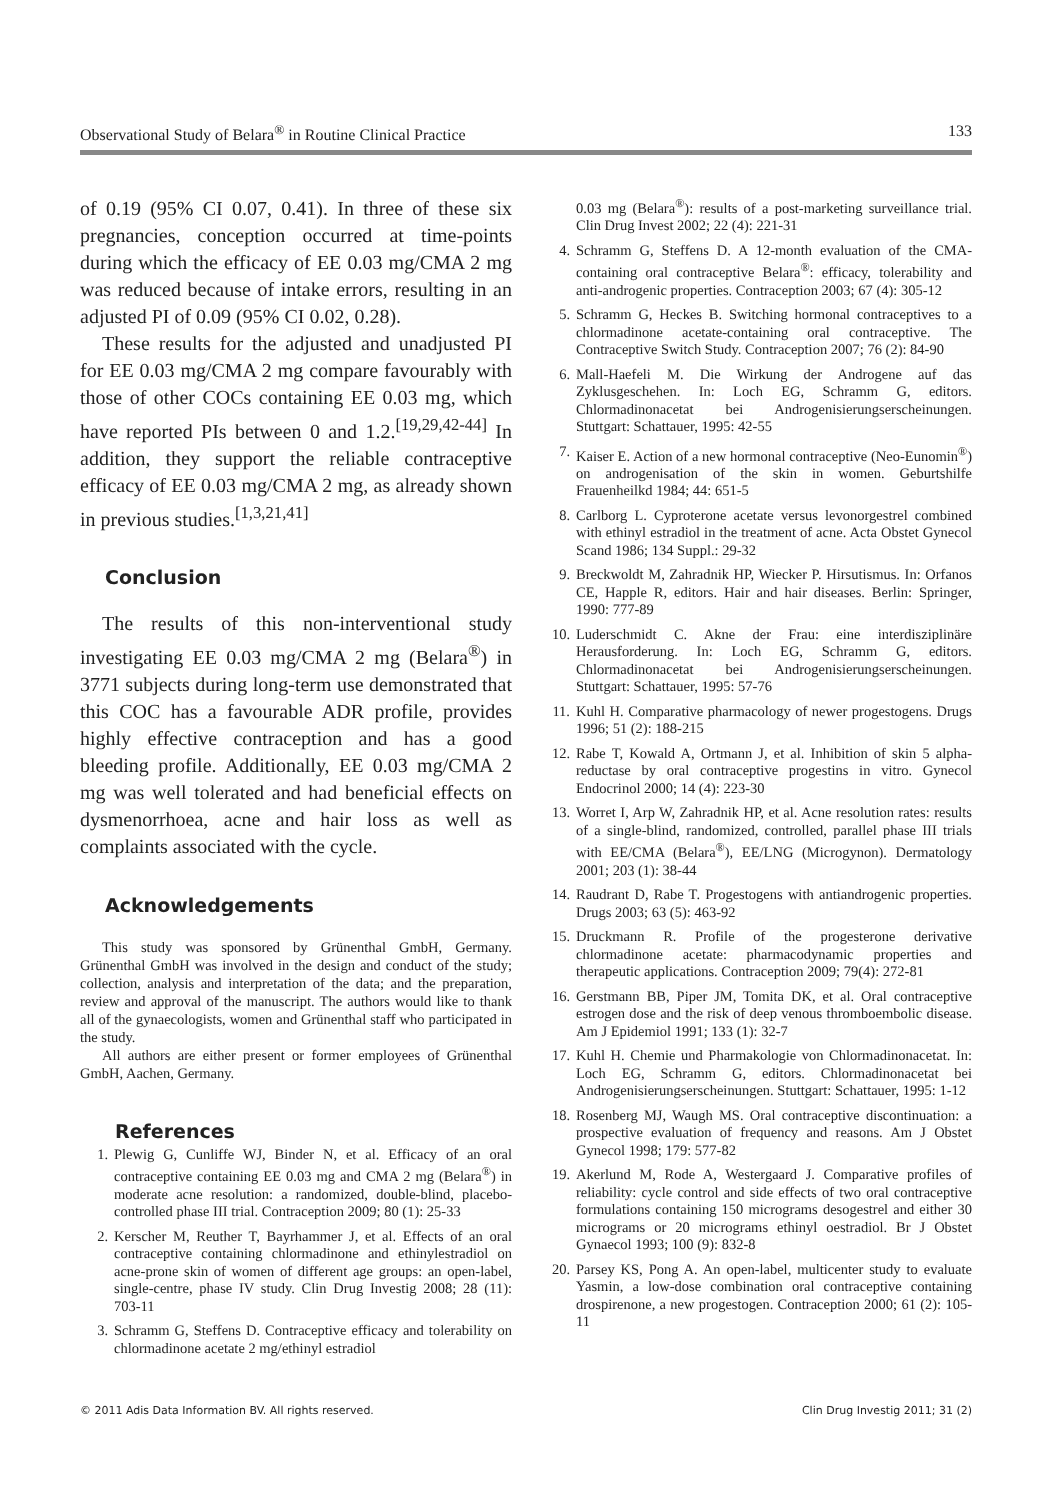Observational Study of Belara<sup>®</sup> in Routine Clinical Practice 133
of 0.19 (95% CI 0.07, 0.41). In three of these six pregnancies, conception occurred at time-points during which the efficacy of EE 0.03 mg/CMA 2 mg was reduced because of intake errors, resulting in an adjusted PI of 0.09 (95% CI 0.02, 0.28).
These results for the adjusted and unadjusted PI for EE 0.03 mg/CMA 2 mg compare favourably with those of other COCs containing EE 0.03 mg, which have reported PIs between 0 and 1.2.<sup>[19,29,42-44]</sup> In addition, they support the reliable contraceptive efficacy of EE 0.03 mg/CMA 2 mg, as already shown in previous studies.<sup>[1,3,21,41]</sup>
Conclusion
The results of this non-interventional study investigating EE 0.03 mg/CMA 2 mg (Belara<sup>®</sup>) in 3771 subjects during long-term use demonstrated that this COC has a favourable ADR profile, provides highly effective contraception and has a good bleeding profile. Additionally, EE 0.03 mg/CMA 2 mg was well tolerated and had beneficial effects on dysmenorrhoea, acne and hair loss as well as complaints associated with the cycle.
Acknowledgements
This study was sponsored by Grünenthal GmbH, Germany. Grünenthal GmbH was involved in the design and conduct of the study; collection, analysis and interpretation of the data; and the preparation, review and approval of the manuscript. The authors would like to thank all of the gynaecologists, women and Grünenthal staff who participated in the study.
All authors are either present or former employees of Grünenthal GmbH, Aachen, Germany.
References
1. Plewig G, Cunliffe WJ, Binder N, et al. Efficacy of an oral contraceptive containing EE 0.03 mg and CMA 2 mg (Belara<sup>®</sup>) in moderate acne resolution: a randomized, double-blind, placebo-controlled phase III trial. Contraception 2009; 80 (1): 25-33
2. Kerscher M, Reuther T, Bayrhammer J, et al. Effects of an oral contraceptive containing chlormadinone and ethinylestradiol on acne-prone skin of women of different age groups: an open-label, single-centre, phase IV study. Clin Drug Investig 2008; 28 (11): 703-11
3. Schramm G, Steffens D. Contraceptive efficacy and tolerability on chlormadinone acetate 2 mg/ethinyl estradiol
0.03 mg (Belara<sup>®</sup>): results of a post-marketing surveillance trial. Clin Drug Invest 2002; 22 (4): 221-31
4. Schramm G, Steffens D. A 12-month evaluation of the CMA-containing oral contraceptive Belara<sup>®</sup>: efficacy, tolerability and anti-androgenic properties. Contraception 2003; 67 (4): 305-12
5. Schramm G, Heckes B. Switching hormonal contraceptives to a chlormadinone acetate-containing oral contraceptive. The Contraceptive Switch Study. Contraception 2007; 76 (2): 84-90
6. Mall-Haefeli M. Die Wirkung der Androgene auf das Zyklusgeschehen. In: Loch EG, Schramm G, editors. Chlormadinonacetat bei Androgenisierungserscheinungen. Stuttgart: Schattauer, 1995: 42-55
7. Kaiser E. Action of a new hormonal contraceptive (Neo-Eunomin<sup>®</sup>) on androgenisation of the skin in women. Geburtshilfe Frauenheilkd 1984; 44: 651-5
8. Carlborg L. Cyproterone acetate versus levonorgestrel combined with ethinyl estradiol in the treatment of acne. Acta Obstet Gynecol Scand 1986; 134 Suppl.: 29-32
9. Breckwoldt M, Zahradnik HP, Wiecker P. Hirsutismus. In: Orfanos CE, Happle R, editors. Hair and hair diseases. Berlin: Springer, 1990: 777-89
10. Luderschmidt C. Akne der Frau: eine interdisziplinäre Herausforderung. In: Loch EG, Schramm G, editors. Chlormadinonacetat bei Androgenisierungserscheinungen. Stuttgart: Schattauer, 1995: 57-76
11. Kuhl H. Comparative pharmacology of newer progestogens. Drugs 1996; 51 (2): 188-215
12. Rabe T, Kowald A, Ortmann J, et al. Inhibition of skin 5 alpha-reductase by oral contraceptive progestins in vitro. Gynecol Endocrinol 2000; 14 (4): 223-30
13. Worret I, Arp W, Zahradnik HP, et al. Acne resolution rates: results of a single-blind, randomized, controlled, parallel phase III trials with EE/CMA (Belara<sup>®</sup>), EE/LNG (Microgynon). Dermatology 2001; 203 (1): 38-44
14. Raudrant D, Rabe T. Progestogens with antiandrogenic properties. Drugs 2003; 63 (5): 463-92
15. Druckmann R. Profile of the progesterone derivative chlormadinone acetate: pharmacodynamic properties and therapeutic applications. Contraception 2009; 79(4): 272-81
16. Gerstmann BB, Piper JM, Tomita DK, et al. Oral contraceptive estrogen dose and the risk of deep venous thromboembolic disease. Am J Epidemiol 1991; 133 (1): 32-7
17. Kuhl H. Chemie und Pharmakologie von Chlormadinonacetat. In: Loch EG, Schramm G, editors. Chlormadinonacetat bei Androgenisierungserscheinungen. Stuttgart: Schattauer, 1995: 1-12
18. Rosenberg MJ, Waugh MS. Oral contraceptive discontinuation: a prospective evaluation of frequency and reasons. Am J Obstet Gynecol 1998; 179: 577-82
19. Akerlund M, Rode A, Westergaard J. Comparative profiles of reliability: cycle control and side effects of two oral contraceptive formulations containing 150 micrograms desogestrel and either 30 micrograms or 20 micrograms ethinyl oestradiol. Br J Obstet Gynaecol 1993; 100 (9): 832-8
20. Parsey KS, Pong A. An open-label, multicenter study to evaluate Yasmin, a low-dose combination oral contraceptive containing drospirenone, a new progestogen. Contraception 2000; 61 (2): 105-11
© 2011 Adis Data Information BV. All rights reserved. Clin Drug Investig 2011; 31 (2)